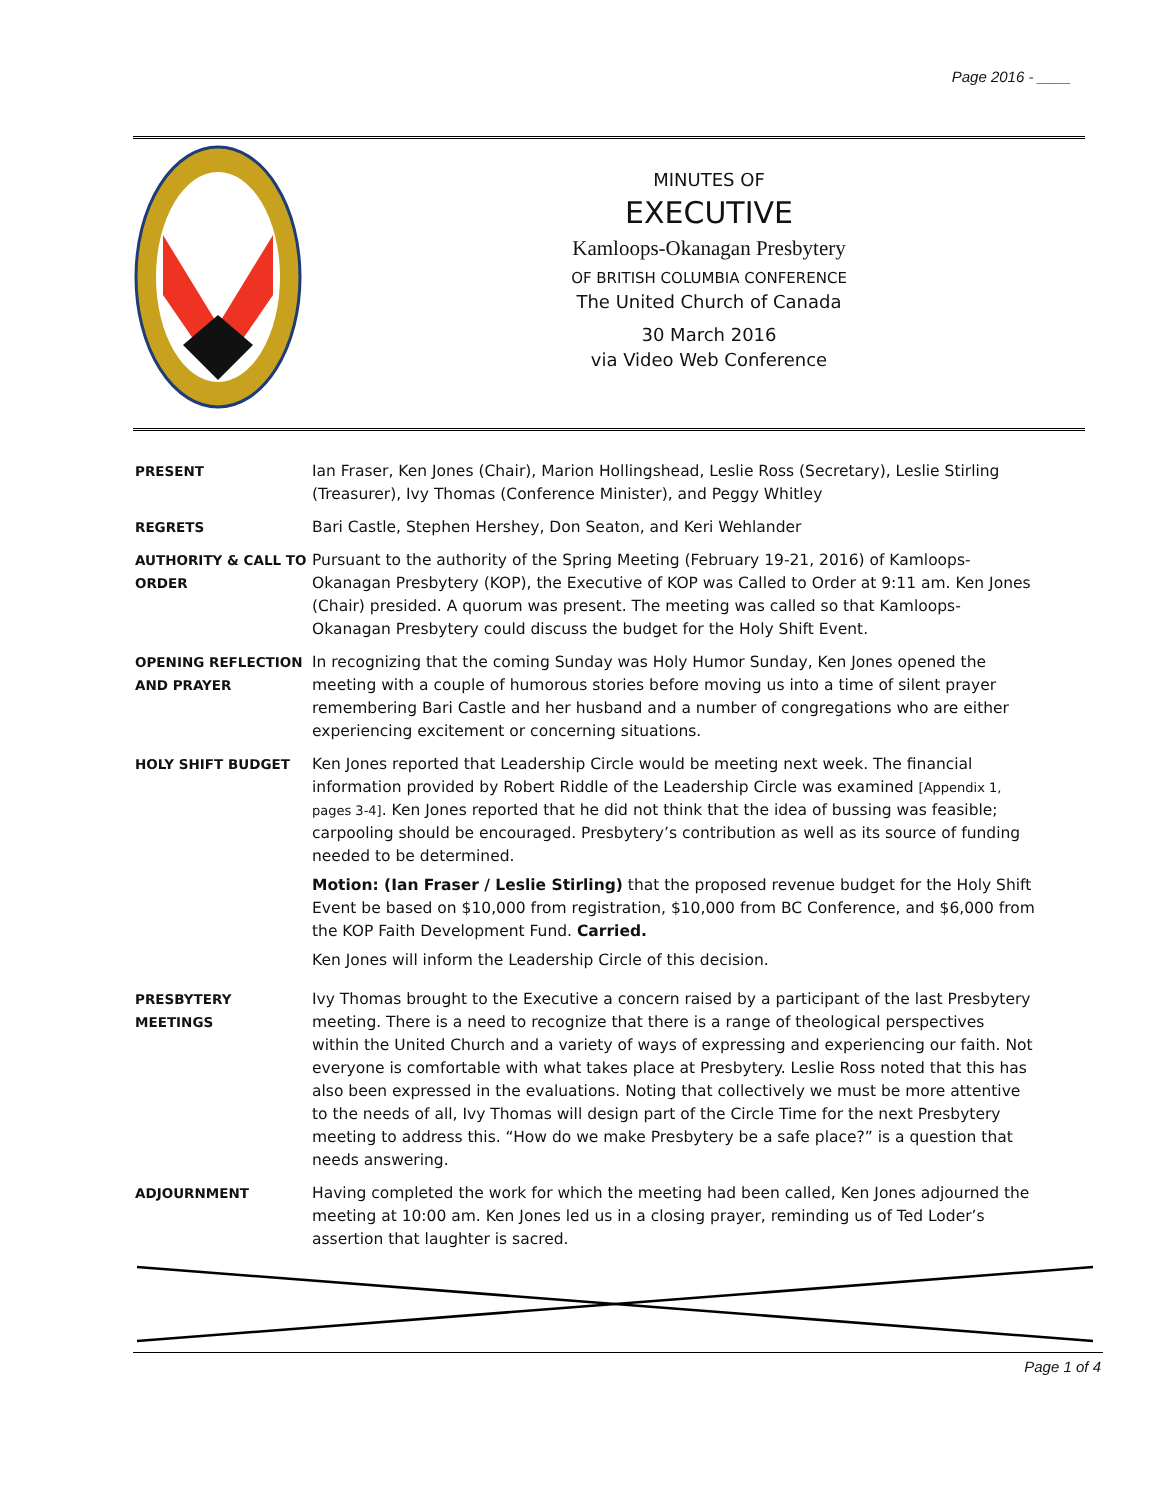Page 2016 - ____
MINUTES OF
EXECUTIVE
Kamloops-Okanagan Presbytery
OF BRITISH COLUMBIA CONFERENCE
The United Church of Canada
30 March 2016
via Video Web Conference
PRESENT
Ian Fraser, Ken Jones (Chair), Marion Hollingshead, Leslie Ross (Secretary), Leslie Stirling (Treasurer), Ivy Thomas (Conference Minister), and Peggy Whitley
REGRETS
Bari Castle, Stephen Hershey, Don Seaton, and Keri Wehlander
AUTHORITY & CALL TO ORDER
Pursuant to the authority of the Spring Meeting (February 19-21, 2016) of Kamloops-Okanagan Presbytery (KOP), the Executive of KOP was Called to Order at 9:11 am. Ken Jones (Chair) presided. A quorum was present. The meeting was called so that Kamloops-Okanagan Presbytery could discuss the budget for the Holy Shift Event.
OPENING REFLECTION AND PRAYER
In recognizing that the coming Sunday was Holy Humor Sunday, Ken Jones opened the meeting with a couple of humorous stories before moving us into a time of silent prayer remembering Bari Castle and her husband and a number of congregations who are either experiencing excitement or concerning situations.
HOLY SHIFT BUDGET
Ken Jones reported that Leadership Circle would be meeting next week. The financial information provided by Robert Riddle of the Leadership Circle was examined [Appendix 1, pages 3-4]. Ken Jones reported that he did not think that the idea of bussing was feasible; carpooling should be encouraged. Presbytery’s contribution as well as its source of funding needed to be determined.
Motion: (Ian Fraser / Leslie Stirling) that the proposed revenue budget for the Holy Shift Event be based on $10,000 from registration, $10,000 from BC Conference, and $6,000 from the KOP Faith Development Fund. Carried.
Ken Jones will inform the Leadership Circle of this decision.
PRESBYTERY MEETINGS
Ivy Thomas brought to the Executive a concern raised by a participant of the last Presbytery meeting. There is a need to recognize that there is a range of theological perspectives within the United Church and a variety of ways of expressing and experiencing our faith. Not everyone is comfortable with what takes place at Presbytery. Leslie Ross noted that this has also been expressed in the evaluations. Noting that collectively we must be more attentive to the needs of all, Ivy Thomas will design part of the Circle Time for the next Presbytery meeting to address this. “How do we make Presbytery be a safe place?” is a question that needs answering.
ADJOURNMENT
Having completed the work for which the meeting had been called, Ken Jones adjourned the meeting at 10:00 am. Ken Jones led us in a closing prayer, reminding us of Ted Loder’s assertion that laughter is sacred.
Page 1 of 4